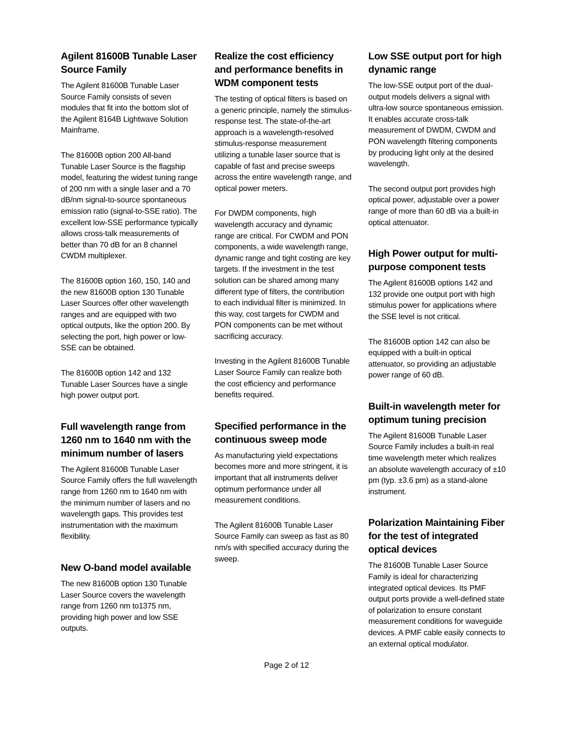Agilent 81600B Tunable Laser Source Family
The Agilent 81600B Tunable Laser Source Family consists of seven modules that fit into the bottom slot of the Agilent 8164B Lightwave Solution Mainframe.
The 81600B option 200 All-band Tunable Laser Source is the flagship model, featuring the widest tuning range of 200 nm with a single laser and a 70 dB/nm signal-to-source spontaneous emission ratio (signal-to-SSE ratio). The excellent low-SSE performance typically allows cross-talk measurements of better than 70 dB for an 8 channel CWDM multiplexer.
The 81600B option 160, 150, 140 and the new 81600B option 130 Tunable Laser Sources offer other wavelength ranges and are equipped with two optical outputs, like the option 200. By selecting the port, high power or low-SSE can be obtained.
The 81600B option 142 and 132 Tunable Laser Sources have a single high power output port.
Full wavelength range from 1260 nm to 1640 nm with the minimum number of lasers
The Agilent 81600B Tunable Laser Source Family offers the full wavelength range from 1260 nm to 1640 nm with the minimum number of lasers and no wavelength gaps. This provides test instrumentation with the maximum flexibility.
New O-band model available
The new 81600B option 130 Tunable Laser Source covers the wavelength range from 1260 nm to1375 nm, providing high power and low SSE outputs.
Realize the cost efficiency and performance benefits in WDM component tests
The testing of optical filters is based on a generic principle, namely the stimulus-response test. The state-of-the-art approach is a wavelength-resolved stimulus-response measurement utilizing a tunable laser source that is capable of fast and precise sweeps across the entire wavelength range, and optical power meters.
For DWDM components, high wavelength accuracy and dynamic range are critical. For CWDM and PON components, a wide wavelength range, dynamic range and tight costing are key targets. If the investment in the test solution can be shared among many different type of filters, the contribution to each individual filter is minimized. In this way, cost targets for CWDM and PON components can be met without sacrificing accuracy.
Investing in the Agilent 81600B Tunable Laser Source Family can realize both the cost efficiency and performance benefits required.
Specified performance in the continuous sweep mode
As manufacturing yield expectations becomes more and more stringent, it is important that all instruments deliver optimum performance under all measurement conditions.
The Agilent 81600B Tunable Laser Source Family can sweep as fast as 80 nm/s with specified accuracy during the sweep.
Low SSE output port for high dynamic range
The low-SSE output port of the dual-output models delivers a signal with ultra-low source spontaneous emission. It enables accurate cross-talk measurement of DWDM, CWDM and PON wavelength filtering components by producing light only at the desired wavelength.
The second output port provides high optical power, adjustable over a power range of more than 60 dB via a built-in optical attenuator.
High Power output for multi-purpose component tests
The Agilent 81600B options 142 and 132 provide one output port with high stimulus power for applications where the SSE level is not critical.
The 81600B option 142 can also be equipped with a built-in optical attenuator, so providing an adjustable power range of 60 dB.
Built-in wavelength meter for optimum tuning precision
The Agilent 81600B Tunable Laser Source Family includes a built-in real time wavelength meter which realizes an absolute wavelength accuracy of ±10 pm (typ. ±3.6 pm) as a stand-alone instrument.
Polarization Maintaining Fiber for the test of integrated optical devices
The 81600B Tunable Laser Source Family is ideal for characterizing integrated optical devices. Its PMF output ports provide a well-defined state of polarization to ensure constant measurement conditions for waveguide devices. A PMF cable easily connects to an external optical modulator.
Page 2 of 12